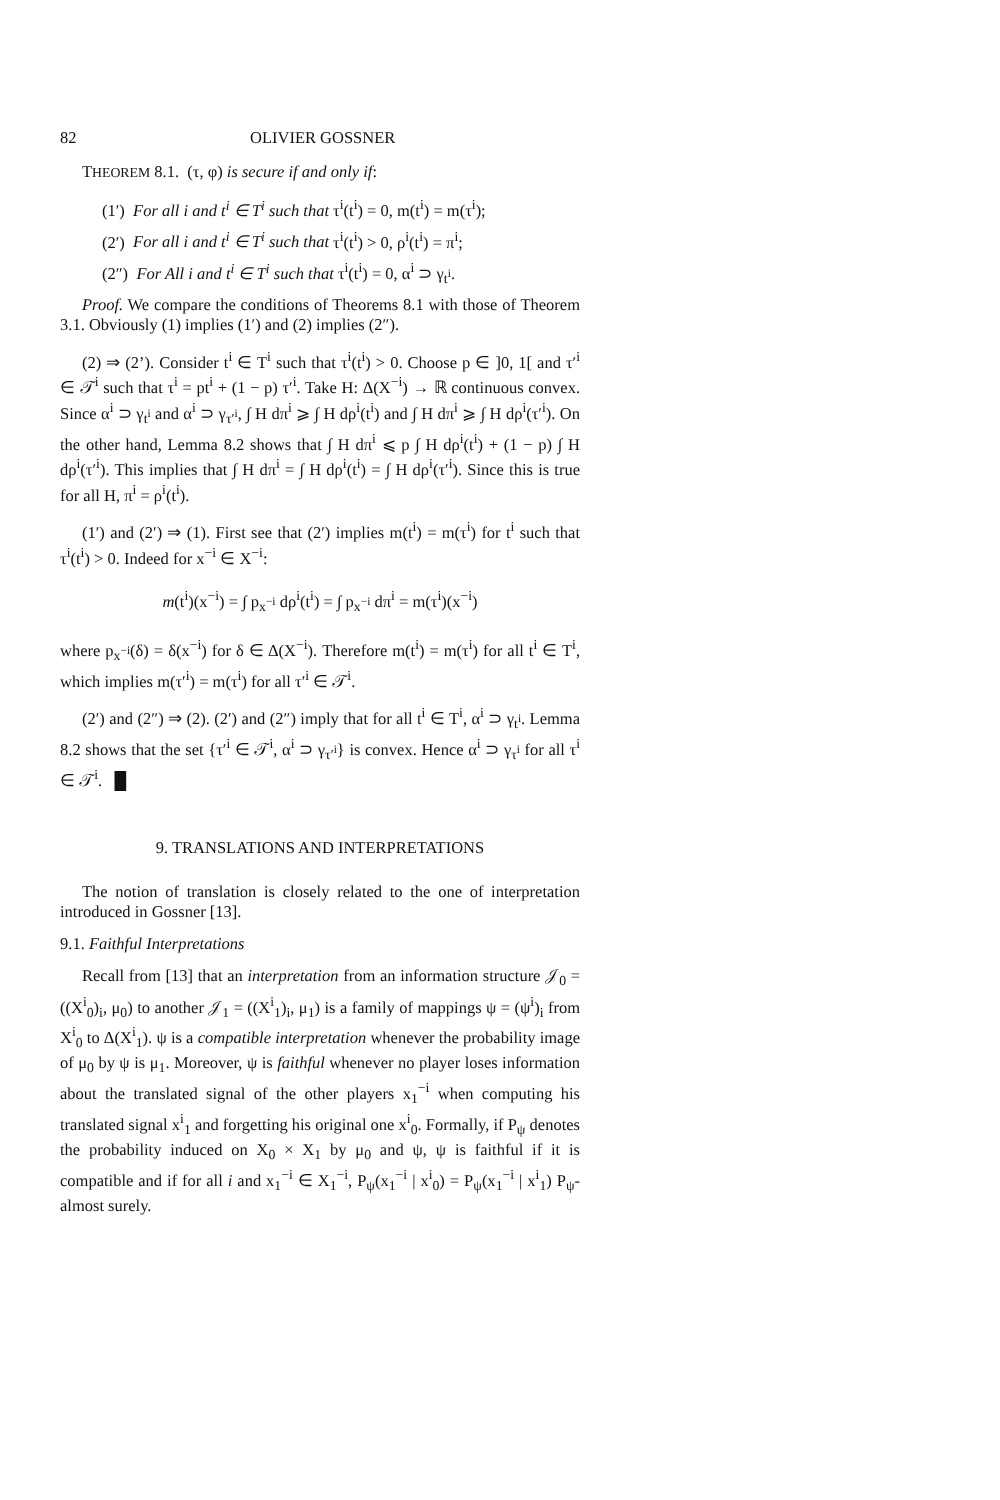82 OLIVIER GOSSNER
THEOREM 8.1. (τ, φ) is secure if and only if:
(1′) For all i and t<sup>i</sup> ∈ T<sup>i</sup> such that τ<sup>i</sup>(t<sup>i</sup>) = 0, m(t<sup>i</sup>) = m(τ<sup>i</sup>);
(2′) For all i and t<sup>i</sup> ∈ T<sup>i</sup> such that τ<sup>i</sup>(t<sup>i</sup>) > 0, ρ<sup>i</sup>(t<sup>i</sup>) = π<sup>i</sup>;
(2″) For All i and t<sup>i</sup> ∈ T<sup>i</sup> such that τ<sup>i</sup>(t<sup>i</sup>) = 0, α<sup>i</sup> ⊃ γ<sub>t<sup>i</sup></sub>.
Proof. We compare the conditions of Theorems 8.1 with those of Theorem 3.1. Obviously (1) implies (1′) and (2) implies (2″).
(2) ⇒ (2’). Consider t<sup>i</sup> ∈ T<sup>i</sup> such that τ<sup>i</sup>(t<sup>i</sup>) > 0. Choose p ∈ ]0, 1[ and τ′<sup>i</sup> ∈ 𝒯<sup>i</sup> such that τ<sup>i</sup> = pt<sup>i</sup> + (1 − p) τ′<sup>i</sup>. Take H: Δ(X<sup>−i</sup>) → ℝ continuous convex. Since α<sup>i</sup> ⊃ γ<sub>t<sup>i</sup></sub> and α<sup>i</sup> ⊃ γ<sub>τ′<sup>i</sup></sub>, ∫ H dπ<sup>i</sup> ⩾ ∫ H dρ<sup>i</sup>(t<sup>i</sup>) and ∫ H dπ<sup>i</sup> ⩾ ∫ H dρ<sup>i</sup>(τ′<sup>i</sup>). On the other hand, Lemma 8.2 shows that ∫ H dπ<sup>i</sup> ⩽ p ∫ H dρ<sup>i</sup>(t<sup>i</sup>) + (1 − p) ∫ H dρ<sup>i</sup>(τ′<sup>i</sup>). This implies that ∫ H dπ<sup>i</sup> = ∫ H dρ<sup>i</sup>(t<sup>i</sup>) = ∫ H dρ<sup>i</sup>(τ′<sup>i</sup>). Since this is true for all H, π<sup>i</sup> = ρ<sup>i</sup>(t<sup>i</sup>).
(1′) and (2′) ⇒ (1). First see that (2′) implies m(t<sup>i</sup>) = m(τ<sup>i</sup>) for t<sup>i</sup> such that τ<sup>i</sup>(t<sup>i</sup>) > 0. Indeed for x<sup>−i</sup> ∈ X<sup>−i</sup>:
m(t<sup>i</sup>)(x<sup>−i</sup>) = ∫ p<sub>x<sup>−i</sup></sub> dρ<sup>i</sup>(t<sup>i</sup>) = ∫ p<sub>x<sup>−i</sup></sub> dπ<sup>i</sup> = m(τ<sup>i</sup>)(x<sup>−i</sup>)
where p<sub>x<sup>−i</sup></sub>(δ) = δ(x<sup>−i</sup>) for δ ∈ Δ(X<sup>−i</sup>). Therefore m(t<sup>i</sup>) = m(τ<sup>i</sup>) for all t<sup>i</sup> ∈ T<sup>i</sup>, which implies m(τ′<sup>i</sup>) = m(τ<sup>i</sup>) for all τ′<sup>i</sup> ∈ 𝒯<sup>i</sup>.
(2′) and (2″) ⇒ (2). (2′) and (2″) imply that for all t<sup>i</sup> ∈ T<sup>i</sup>, α<sup>i</sup> ⊃ γ<sub>t<sup>i</sup></sub>. Lemma 8.2 shows that the set {τ′<sup>i</sup> ∈ 𝒯<sup>i</sup>, α<sup>i</sup> ⊃ γ<sub>τ′<sup>i</sup></sub>} is convex. Hence α<sup>i</sup> ⊃ γ<sub>τ<sup>i</sup></sub> for all τ<sup>i</sup> ∈ 𝒯<sup>i</sup>. █
9. TRANSLATIONS AND INTERPRETATIONS
The notion of translation is closely related to the one of interpretation introduced in Gossner [13].
9.1. Faithful Interpretations
Recall from [13] that an interpretation from an information structure 𝒥<sub>0</sub> = ((X<sup>i</sup><sub>0</sub>)<sub>i</sub>, μ<sub>0</sub>) to another 𝒥<sub>1</sub> = ((X<sup>i</sup><sub>1</sub>)<sub>i</sub>, μ<sub>1</sub>) is a family of mappings ψ = (ψ<sup>i</sup>)<sub>i</sub> from X<sup>i</sup><sub>0</sub> to Δ(X<sup>i</sup><sub>1</sub>). ψ is a compatible interpretation whenever the probability image of μ<sub>0</sub> by ψ is μ<sub>1</sub>. Moreover, ψ is faithful whenever no player loses information about the translated signal of the other players x<sub>1</sub><sup>−i</sup> when computing his translated signal x<sup>i</sup><sub>1</sub> and forgetting his original one x<sup>i</sup><sub>0</sub>. Formally, if P<sub>ψ</sub> denotes the probability induced on X<sub>0</sub> × X<sub>1</sub> by μ<sub>0</sub> and ψ, ψ is faithful if it is compatible and if for all i and x<sub>1</sub><sup>−i</sup> ∈ X<sub>1</sub><sup>−i</sup>, P<sub>ψ</sub>(x<sub>1</sub><sup>−i</sup> | x<sup>i</sup><sub>0</sub>) = P<sub>ψ</sub>(x<sub>1</sub><sup>−i</sup> | x<sup>i</sup><sub>1</sub>) P<sub>ψ</sub>-almost surely.